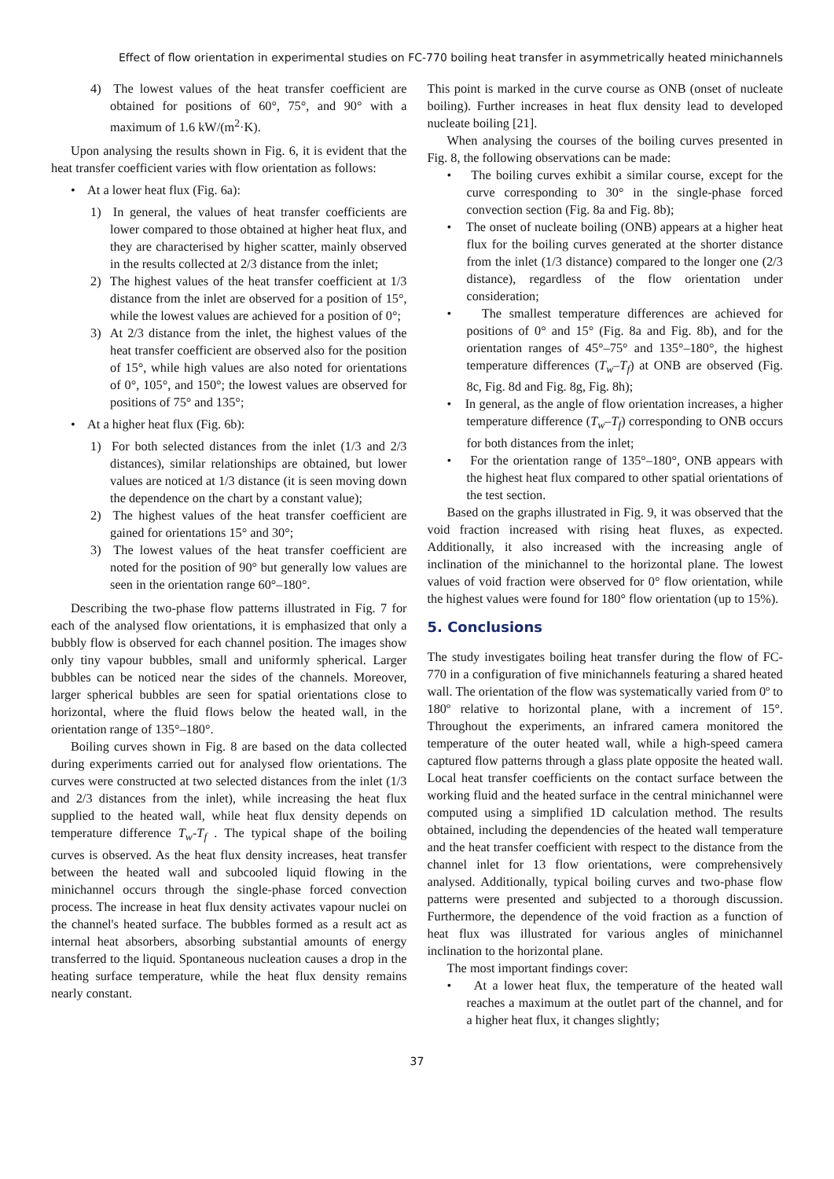Effect of flow orientation in experimental studies on FC-770 boiling heat transfer in asymmetrically heated minichannels
4) The lowest values of the heat transfer coefficient are obtained for positions of 60°, 75°, and 90° with a maximum of 1.6 kW/(m<sup>2</sup>·K).
Upon analysing the results shown in Fig. 6, it is evident that the heat transfer coefficient varies with flow orientation as follows:
• At a lower heat flux (Fig. 6a):
1) In general, the values of heat transfer coefficients are lower compared to those obtained at higher heat flux, and they are characterised by higher scatter, mainly observed in the results collected at 2/3 distance from the inlet;
2) The highest values of the heat transfer coefficient at 1/3 distance from the inlet are observed for a position of 15°, while the lowest values are achieved for a position of 0°;
3) At 2/3 distance from the inlet, the highest values of the heat transfer coefficient are observed also for the position of 15°, while high values are also noted for orientations of 0°, 105°, and 150°; the lowest values are observed for positions of 75° and 135°;
• At a higher heat flux (Fig. 6b):
1) For both selected distances from the inlet (1/3 and 2/3 distances), similar relationships are obtained, but lower values are noticed at 1/3 distance (it is seen moving down the dependence on the chart by a constant value);
2) The highest values of the heat transfer coefficient are gained for orientations 15° and 30°;
3) The lowest values of the heat transfer coefficient are noted for the position of 90° but generally low values are seen in the orientation range 60°–180°.
Describing the two-phase flow patterns illustrated in Fig. 7 for each of the analysed flow orientations, it is emphasized that only a bubbly flow is observed for each channel position. The images show only tiny vapour bubbles, small and uniformly spherical. Larger bubbles can be noticed near the sides of the channels. Moreover, larger spherical bubbles are seen for spatial orientations close to horizontal, where the fluid flows below the heated wall, in the orientation range of 135°–180°.
Boiling curves shown in Fig. 8 are based on the data collected during experiments carried out for analysed flow orientations. The curves were constructed at two selected distances from the inlet (1/3 and 2/3 distances from the inlet), while increasing the heat flux supplied to the heated wall, while heat flux density depends on temperature difference T<sub>w</sub>-T<sub>f</sub> . The typical shape of the boiling curves is observed. As the heat flux density increases, heat transfer between the heated wall and subcooled liquid flowing in the minichannel occurs through the single-phase forced convection process. The increase in heat flux density activates vapour nuclei on the channel's heated surface. The bubbles formed as a result act as internal heat absorbers, absorbing substantial amounts of energy transferred to the liquid. Spontaneous nucleation causes a drop in the heating surface temperature, while the heat flux density remains nearly constant.
This point is marked in the curve course as ONB (onset of nucleate boiling). Further increases in heat flux density lead to developed nucleate boiling [21].
When analysing the courses of the boiling curves presented in Fig. 8, the following observations can be made:
• The boiling curves exhibit a similar course, except for the curve corresponding to 30° in the single-phase forced convection section (Fig. 8a and Fig. 8b);
• The onset of nucleate boiling (ONB) appears at a higher heat flux for the boiling curves generated at the shorter distance from the inlet (1/3 distance) compared to the longer one (2/3 distance), regardless of the flow orientation under consideration;
• The smallest temperature differences are achieved for positions of 0° and 15° (Fig. 8a and Fig. 8b), and for the orientation ranges of 45°–75° and 135°–180°, the highest temperature differences (T<sub>w</sub>–T<sub>f</sub>) at ONB are observed (Fig. 8c, Fig. 8d and Fig. 8g, Fig. 8h);
• In general, as the angle of flow orientation increases, a higher temperature difference (T<sub>w</sub>–T<sub>f</sub>) corresponding to ONB occurs for both distances from the inlet;
• For the orientation range of 135°–180°, ONB appears with the highest heat flux compared to other spatial orientations of the test section.
Based on the graphs illustrated in Fig. 9, it was observed that the void fraction increased with rising heat fluxes, as expected. Additionally, it also increased with the increasing angle of inclination of the minichannel to the horizontal plane. The lowest values of void fraction were observed for 0° flow orientation, while the highest values were found for 180° flow orientation (up to 15%).
5. Conclusions
The study investigates boiling heat transfer during the flow of FC-770 in a configuration of five minichannels featuring a shared heated wall. The orientation of the flow was systematically varied from 0º to 180º relative to horizontal plane, with a increment of 15°. Throughout the experiments, an infrared camera monitored the temperature of the outer heated wall, while a high-speed camera captured flow patterns through a glass plate opposite the heated wall. Local heat transfer coefficients on the contact surface between the working fluid and the heated surface in the central minichannel were computed using a simplified 1D calculation method. The results obtained, including the dependencies of the heated wall temperature and the heat transfer coefficient with respect to the distance from the channel inlet for 13 flow orientations, were comprehensively analysed. Additionally, typical boiling curves and two-phase flow patterns were presented and subjected to a thorough discussion. Furthermore, the dependence of the void fraction as a function of heat flux was illustrated for various angles of minichannel inclination to the horizontal plane.
The most important findings cover:
• At a lower heat flux, the temperature of the heated wall reaches a maximum at the outlet part of the channel, and for a higher heat flux, it changes slightly;
37